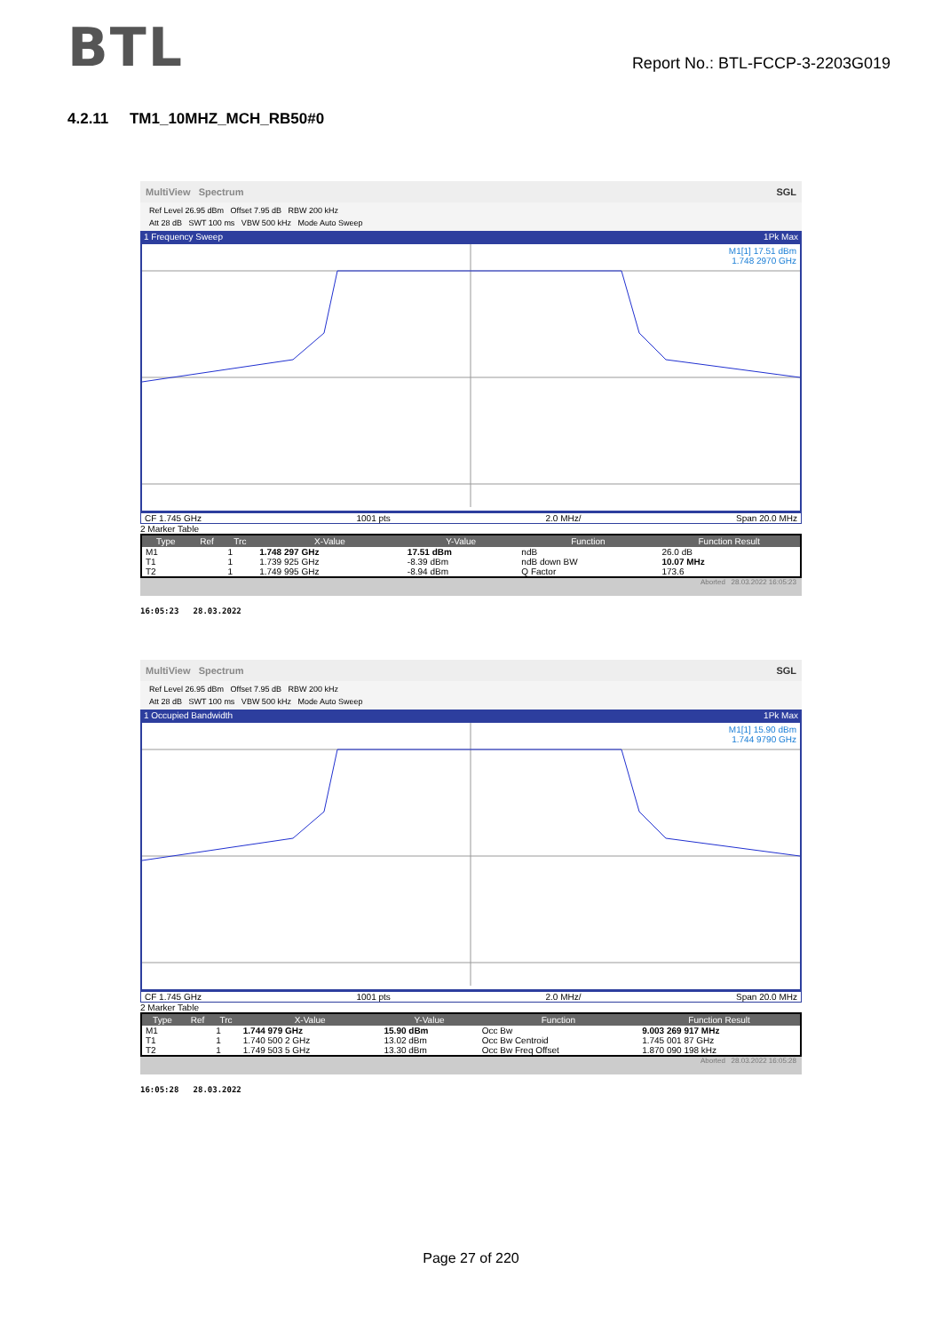BTL
Report No.: BTL-FCCP-3-2203G019
4.2.11 TM1_10MHZ_MCH_RB50#0
MultiView Spectrum SGL
Ref Level 26.95 dBm Offset 7.95 dB RBW 200 kHz
Att 28 dB SWT 100 ms VBW 500 kHz Mode Auto Sweep
1 Frequency Sweep 1Pk Max
M1[1] 17.51 dBm
1.748 2970 GHz
CF 1.745 GHz 1001 pts 2.0 MHz/ Span 20.0 MHz
2 Marker Table
| Type | Ref | Trc | X-Value | Y-Value | Function | Function Result |
| --- | --- | --- | --- | --- | --- | --- |
| M1 | | 1 | 1.748 297 GHz | 17.51 dBm | ndB | 26.0 dB |
| T1 | | 1 | 1.739 925 GHz | -8.39 dBm | ndB down BW | 10.07 MHz |
| T2 | | 1 | 1.749 995 GHz | -8.94 dBm | Q Factor | 173.6 |
Aborted 28.03.2022 16:05:23
16:05:23 28.03.2022
MultiView Spectrum SGL
Ref Level 26.95 dBm Offset 7.95 dB RBW 200 kHz
Att 28 dB SWT 100 ms VBW 500 kHz Mode Auto Sweep
1 Occupied Bandwidth 1Pk Max
M1[1] 15.90 dBm
1.744 9790 GHz
CF 1.745 GHz 1001 pts 2.0 MHz/ Span 20.0 MHz
2 Marker Table
| Type | Ref | Trc | X-Value | Y-Value | Function | Function Result |
| --- | --- | --- | --- | --- | --- | --- |
| M1 | | 1 | 1.744 979 GHz | 15.90 dBm | Occ Bw | 9.003 269 917 MHz |
| T1 | | 1 | 1.740 500 2 GHz | 13.02 dBm | Occ Bw Centroid | 1.745 001 87 GHz |
| T2 | | 1 | 1.749 503 5 GHz | 13.30 dBm | Occ Bw Freq Offset | 1.870 090 198 kHz |
Aborted 28.03.2022 16:05:28
16:05:28 28.03.2022
Page 27 of 220